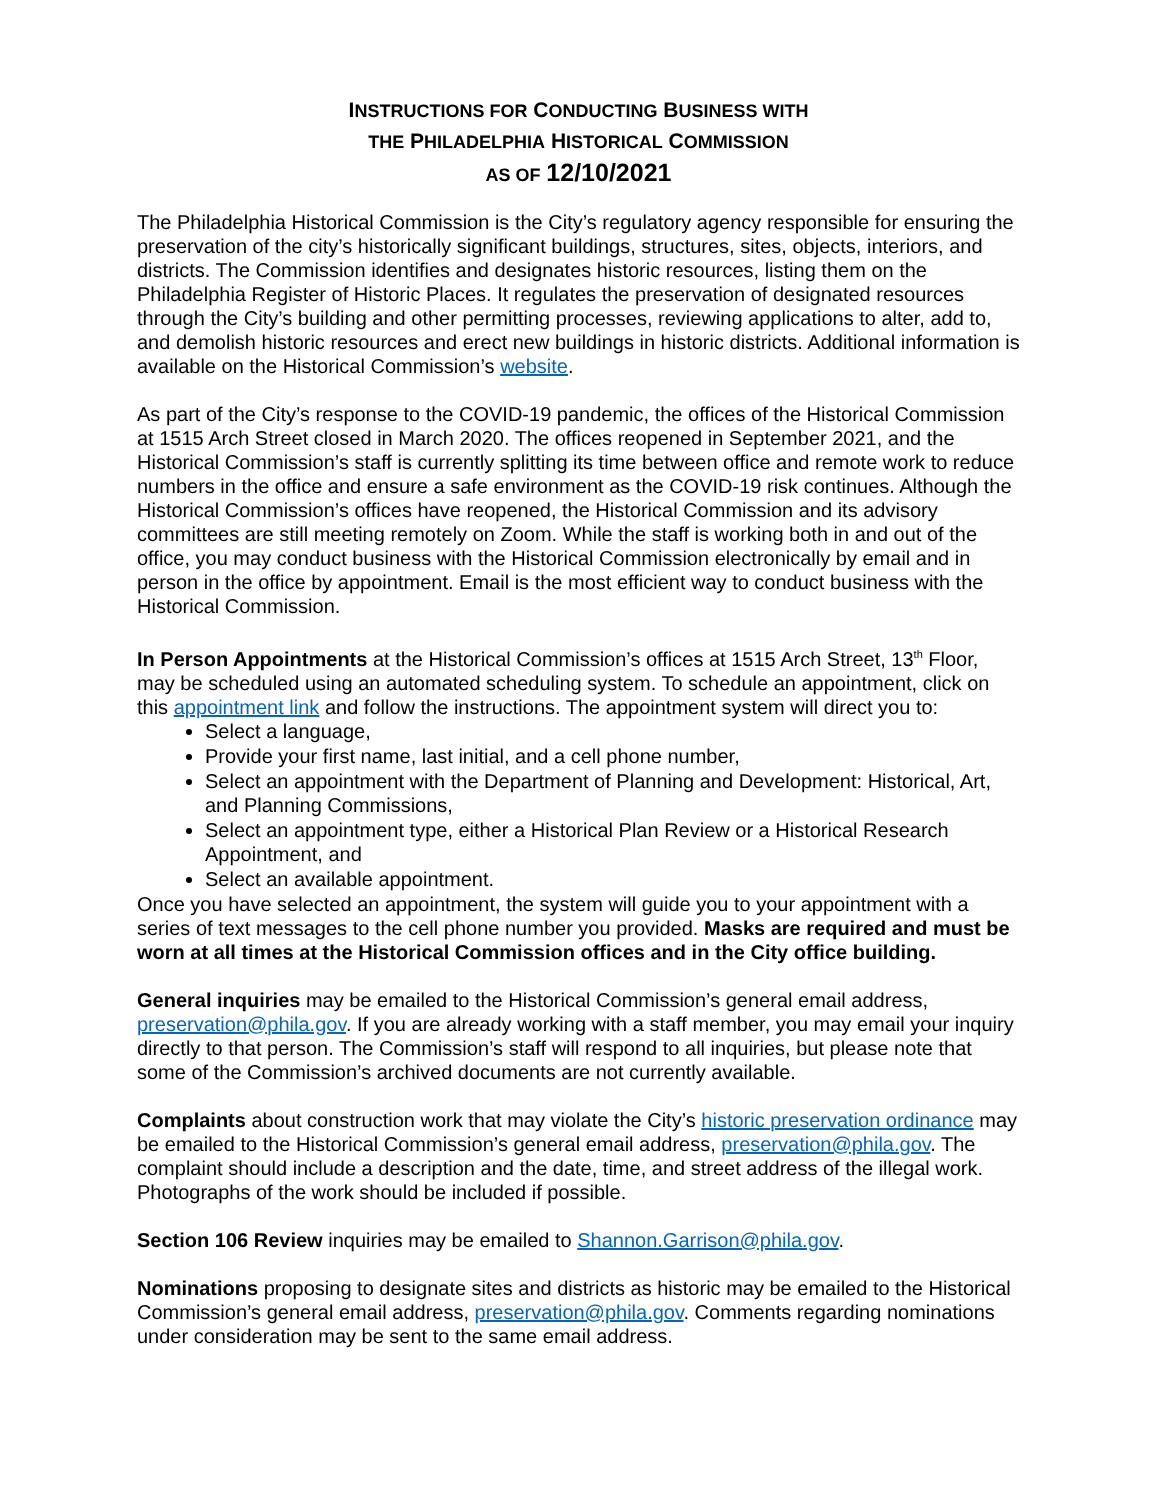INSTRUCTIONS FOR CONDUCTING BUSINESS WITH
THE PHILADELPHIA HISTORICAL COMMISSION
AS OF 12/10/2021
The Philadelphia Historical Commission is the City’s regulatory agency responsible for ensuring the preservation of the city’s historically significant buildings, structures, sites, objects, interiors, and districts. The Commission identifies and designates historic resources, listing them on the Philadelphia Register of Historic Places. It regulates the preservation of designated resources through the City’s building and other permitting processes, reviewing applications to alter, add to, and demolish historic resources and erect new buildings in historic districts. Additional information is available on the Historical Commission’s website.
As part of the City’s response to the COVID-19 pandemic, the offices of the Historical Commission at 1515 Arch Street closed in March 2020. The offices reopened in September 2021, and the Historical Commission’s staff is currently splitting its time between office and remote work to reduce numbers in the office and ensure a safe environment as the COVID-19 risk continues. Although the Historical Commission’s offices have reopened, the Historical Commission and its advisory committees are still meeting remotely on Zoom. While the staff is working both in and out of the office, you may conduct business with the Historical Commission electronically by email and in person in the office by appointment. Email is the most efficient way to conduct business with the Historical Commission.
In Person Appointments at the Historical Commission’s offices at 1515 Arch Street, 13<sup>th</sup> Floor, may be scheduled using an automated scheduling system. To schedule an appointment, click on this appointment link and follow the instructions. The appointment system will direct you to:
Select a language,
Provide your first name, last initial, and a cell phone number,
Select an appointment with the Department of Planning and Development: Historical, Art, and Planning Commissions,
Select an appointment type, either a Historical Plan Review or a Historical Research Appointment, and
Select an available appointment.
Once you have selected an appointment, the system will guide you to your appointment with a series of text messages to the cell phone number you provided. Masks are required and must be worn at all times at the Historical Commission offices and in the City office building.
General inquiries may be emailed to the Historical Commission’s general email address, preservation@phila.gov. If you are already working with a staff member, you may email your inquiry directly to that person. The Commission’s staff will respond to all inquiries, but please note that some of the Commission’s archived documents are not currently available.
Complaints about construction work that may violate the City’s historic preservation ordinance may be emailed to the Historical Commission’s general email address, preservation@phila.gov. The complaint should include a description and the date, time, and street address of the illegal work. Photographs of the work should be included if possible.
Section 106 Review inquiries may be emailed to Shannon.Garrison@phila.gov.
Nominations proposing to designate sites and districts as historic may be emailed to the Historical Commission’s general email address, preservation@phila.gov. Comments regarding nominations under consideration may be sent to the same email address.